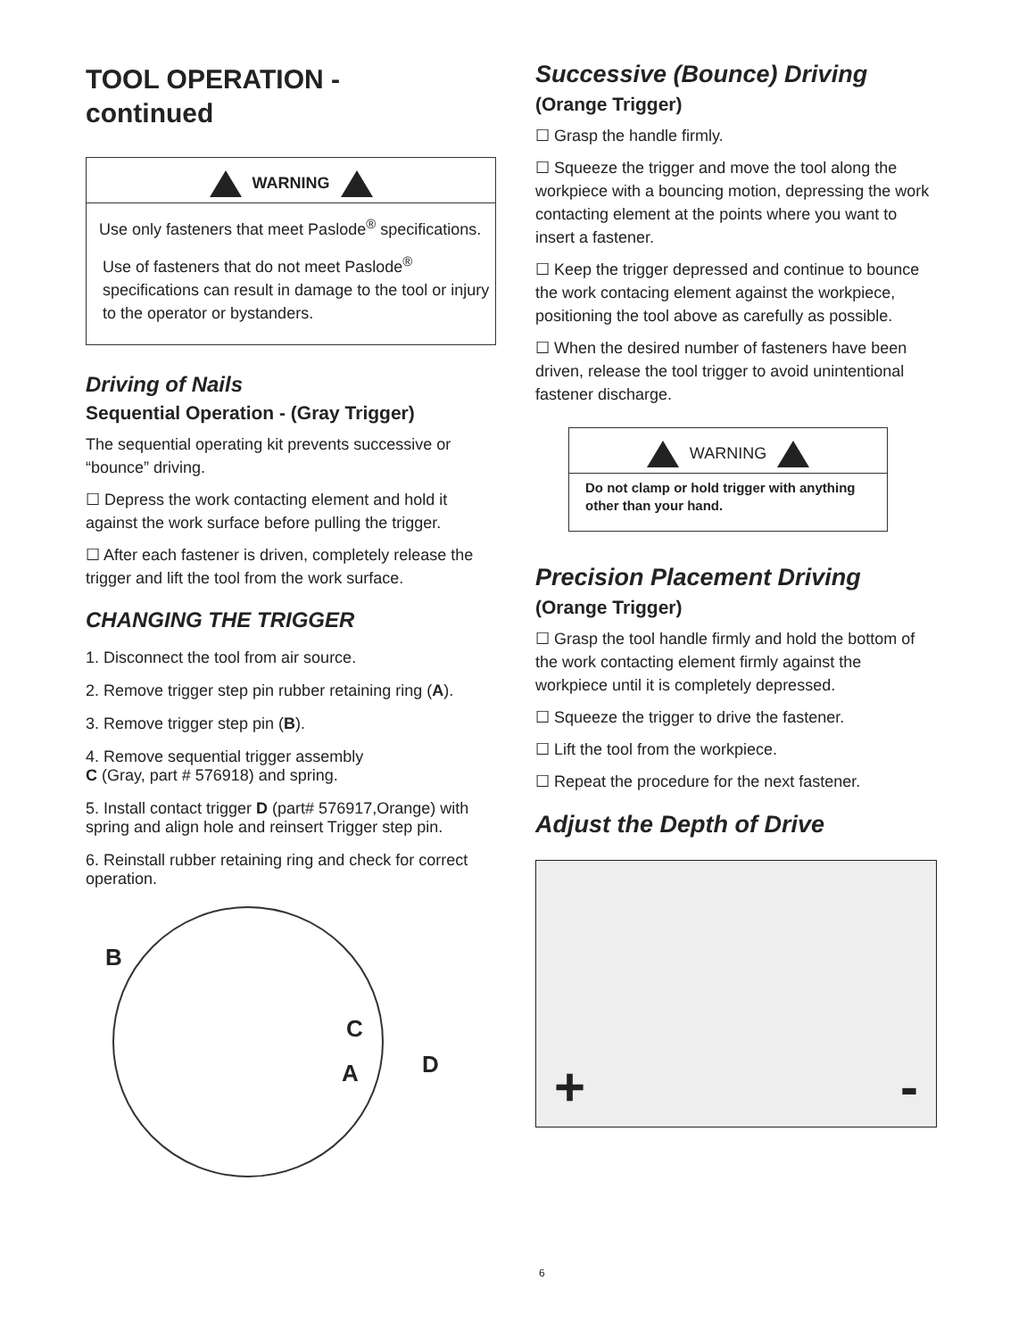TOOL OPERATION -
continued
WARNING
Use only fasteners that meet Paslode<sup>®</sup> specifications.
Use of fasteners that do not meet Paslode<sup>®</sup> specifications can result in damage to the tool or injury to the operator or bystanders.
Driving of Nails
Sequential Operation - (Gray Trigger)
The sequential operating kit prevents successive or “bounce” driving.
☐ Depress the work contacting element and hold it against the work surface before pulling the trigger.
☐ After each fastener is driven, completely release the trigger and lift the tool from the work surface.
CHANGING THE TRIGGER
1. Disconnect the tool from air source.
2. Remove trigger step pin rubber retaining ring (A).
3. Remove trigger step pin (B).
4. Remove sequential trigger assembly
C (Gray, part # 576918) and spring.
5. Install contact trigger D (part# 576917,Orange) with spring and align hole and reinsert Trigger step pin.
6. Reinstall rubber retaining ring and check for correct operation.
B
C
A D
Successive (Bounce) Driving
(Orange Trigger)
☐ Grasp the handle firmly.
☐ Squeeze the trigger and move the tool along the workpiece with a bouncing motion, depressing the work contacting element at the points where you want to insert a fastener.
☐ Keep the trigger depressed and continue to bounce the work contacing element against the workpiece, positioning the tool above as carefully as possible.
☐ When the desired number of fasteners have been driven, release the tool trigger to avoid unintentional fastener discharge.
WARNING
Do not clamp or hold trigger with anything other than your hand.
Precision Placement Driving
(Orange Trigger)
☐ Grasp the tool handle firmly and hold the bottom of the work contacting element firmly against the workpiece until it is completely depressed.
☐ Squeeze the trigger to drive the fastener.
☐ Lift the tool from the workpiece.
☐ Repeat the procedure for the next fastener.
Adjust the Depth of Drive
+ -
6